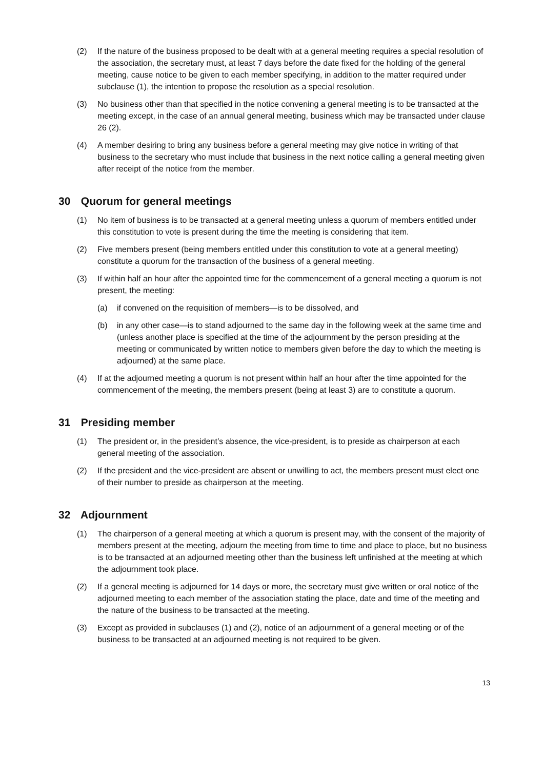(2) If the nature of the business proposed to be dealt with at a general meeting requires a special resolution of the association, the secretary must, at least 7 days before the date fixed for the holding of the general meeting, cause notice to be given to each member specifying, in addition to the matter required under subclause (1), the intention to propose the resolution as a special resolution.
(3) No business other than that specified in the notice convening a general meeting is to be transacted at the meeting except, in the case of an annual general meeting, business which may be transacted under clause 26 (2).
(4) A member desiring to bring any business before a general meeting may give notice in writing of that business to the secretary who must include that business in the next notice calling a general meeting given after receipt of the notice from the member.
30 Quorum for general meetings
(1) No item of business is to be transacted at a general meeting unless a quorum of members entitled under this constitution to vote is present during the time the meeting is considering that item.
(2) Five members present (being members entitled under this constitution to vote at a general meeting) constitute a quorum for the transaction of the business of a general meeting.
(3) If within half an hour after the appointed time for the commencement of a general meeting a quorum is not present, the meeting:
(a) if convened on the requisition of members—is to be dissolved, and
(b) in any other case—is to stand adjourned to the same day in the following week at the same time and (unless another place is specified at the time of the adjournment by the person presiding at the meeting or communicated by written notice to members given before the day to which the meeting is adjourned) at the same place.
(4) If at the adjourned meeting a quorum is not present within half an hour after the time appointed for the commencement of the meeting, the members present (being at least 3) are to constitute a quorum.
31 Presiding member
(1) The president or, in the president’s absence, the vice-president, is to preside as chairperson at each general meeting of the association.
(2) If the president and the vice-president are absent or unwilling to act, the members present must elect one of their number to preside as chairperson at the meeting.
32 Adjournment
(1) The chairperson of a general meeting at which a quorum is present may, with the consent of the majority of members present at the meeting, adjourn the meeting from time to time and place to place, but no business is to be transacted at an adjourned meeting other than the business left unfinished at the meeting at which the adjournment took place.
(2) If a general meeting is adjourned for 14 days or more, the secretary must give written or oral notice of the adjourned meeting to each member of the association stating the place, date and time of the meeting and the nature of the business to be transacted at the meeting.
(3) Except as provided in subclauses (1) and (2), notice of an adjournment of a general meeting or of the business to be transacted at an adjourned meeting is not required to be given.
13